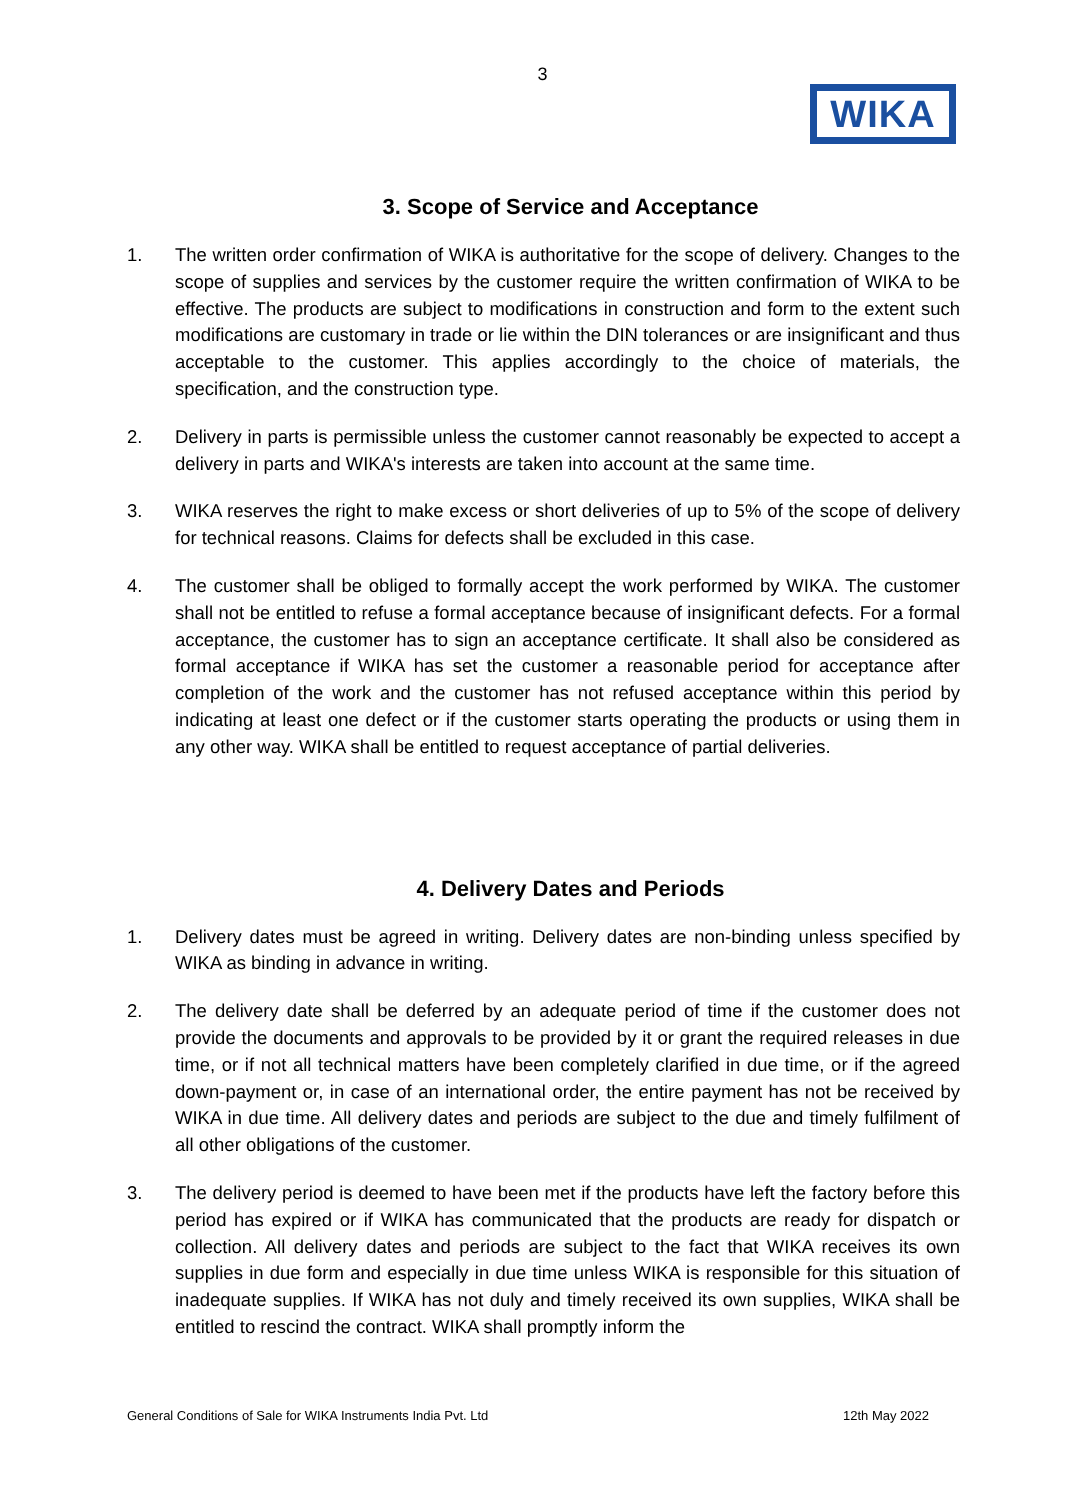3
WIKA
3. Scope of Service and Acceptance
1. The written order confirmation of WIKA is authoritative for the scope of delivery. Changes to the scope of supplies and services by the customer require the written confirmation of WIKA to be effective. The products are subject to modifications in construction and form to the extent such modifications are customary in trade or lie within the DIN tolerances or are insignificant and thus acceptable to the customer. This applies accordingly to the choice of materials, the specification, and the construction type.
2. Delivery in parts is permissible unless the customer cannot reasonably be expected to accept a delivery in parts and WIKA's interests are taken into account at the same time.
3. WIKA reserves the right to make excess or short deliveries of up to 5% of the scope of delivery for technical reasons. Claims for defects shall be excluded in this case.
4. The customer shall be obliged to formally accept the work performed by WIKA. The customer shall not be entitled to refuse a formal acceptance because of insignificant defects. For a formal acceptance, the customer has to sign an acceptance certificate. It shall also be considered as formal acceptance if WIKA has set the customer a reasonable period for acceptance after completion of the work and the customer has not refused acceptance within this period by indicating at least one defect or if the customer starts operating the products or using them in any other way. WIKA shall be entitled to request acceptance of partial deliveries.
4. Delivery Dates and Periods
1. Delivery dates must be agreed in writing. Delivery dates are non-binding unless specified by WIKA as binding in advance in writing.
2. The delivery date shall be deferred by an adequate period of time if the customer does not provide the documents and approvals to be provided by it or grant the required releases in due time, or if not all technical matters have been completely clarified in due time, or if the agreed down-payment or, in case of an international order, the entire payment has not be received by WIKA in due time. All delivery dates and periods are subject to the due and timely fulfilment of all other obligations of the customer.
3. The delivery period is deemed to have been met if the products have left the factory before this period has expired or if WIKA has communicated that the products are ready for dispatch or collection. All delivery dates and periods are subject to the fact that WIKA receives its own supplies in due form and especially in due time unless WIKA is responsible for this situation of inadequate supplies. If WIKA has not duly and timely received its own supplies, WIKA shall be entitled to rescind the contract. WIKA shall promptly inform the
General Conditions of Sale for WIKA Instruments India Pvt. Ltd 12th May 2022